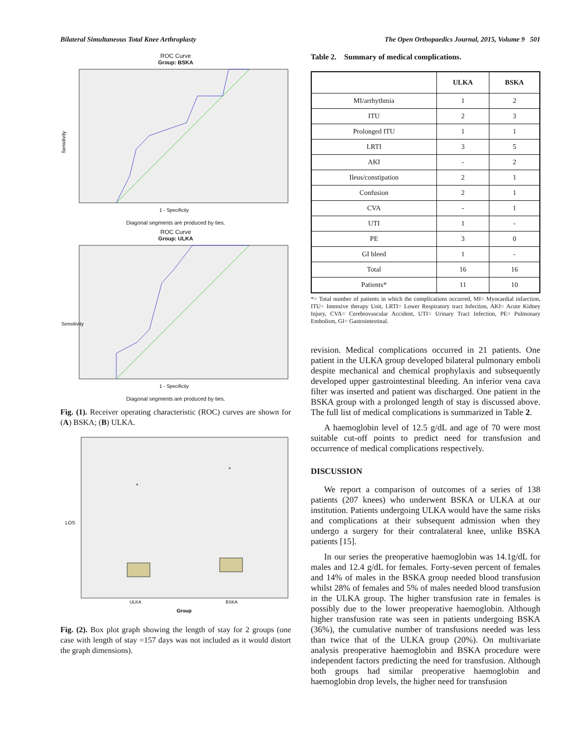Bilateral Simultaneous Total Knee Arthroplasty The Open Orthopaedics Journal, 2015, Volume 9 501
ROC Curve
Group: BSKA
Sensitivity
1 - Specificity
Diagonal segments are produced by ties.
ROC Curve
Group: ULKA
Sensitivity
1 - Specificity
Diagonal segments are produced by ties.
Fig. (1). Receiver operating characteristic (ROC) curves are shown for (A) BSKA; (B) ULKA.
*
*
LOS
ULKA
BSKA
Group
Fig. (2). Box plot graph showing the length of stay for 2 groups (one case with length of stay =157 days was not included as it would distort the graph dimensions).
Table 2. Summary of medical complications.
| | ULKA | BSKA |
| --- | --- | --- |
| MI/arrhythmia | 1 | 2 |
| ITU | 2 | 3 |
| Prolonged ITU | 1 | 1 |
| LRTI | 3 | 5 |
| AKI | - | 2 |
| Ileus/constipation | 2 | 1 |
| Confusion | 2 | 1 |
| CVA | - | 1 |
| UTI | 1 | - |
| PE | 3 | 0 |
| GI bleed | 1 | - |
| Total | 16 | 16 |
| Patients* | 11 | 10 |
*= Total number of patients in which the complications occurred, MI= Myocardial infarction, ITU= Intensive therapy Unit, LRTI= Lower Respiratory tract Infection, AKI= Acute Kidney Injury, CVA= Cerebrovascular Accident, UTI= Urinary Tract Infection, PE= Pulmonary Embolism, GI= Gastrointestinal.
revision. Medical complications occurred in 21 patients. One patient in the ULKA group developed bilateral pulmonary emboli despite mechanical and chemical prophylaxis and subsequently developed upper gastrointestinal bleeding. An inferior vena cava filter was inserted and patient was discharged. One patient in the BSKA group with a prolonged length of stay is discussed above. The full list of medical complications is summarized in Table 2.
A haemoglobin level of 12.5 g/dL and age of 70 were most suitable cut-off points to predict need for transfusion and occurrence of medical complications respectively.
DISCUSSION
We report a comparison of outcomes of a series of 138 patients (207 knees) who underwent BSKA or ULKA at our institution. Patients undergoing ULKA would have the same risks and complications at their subsequent admission when they undergo a surgery for their contralateral knee, unlike BSKA patients [15].
In our series the preoperative haemoglobin was 14.1g/dL for males and 12.4 g/dL for females. Forty-seven percent of females and 14% of males in the BSKA group needed blood transfusion whilst 28% of females and 5% of males needed blood transfusion in the ULKA group. The higher transfusion rate in females is possibly due to the lower preoperative haemoglobin. Although higher transfusion rate was seen in patients undergoing BSKA (36%), the cumulative number of transfusions needed was less than twice that of the ULKA group (20%). On multivariate analysis preoperative haemoglobin and BSKA procedure were independent factors predicting the need for transfusion. Although both groups had similar preoperative haemoglobin and haemoglobin drop levels, the higher need for transfusion